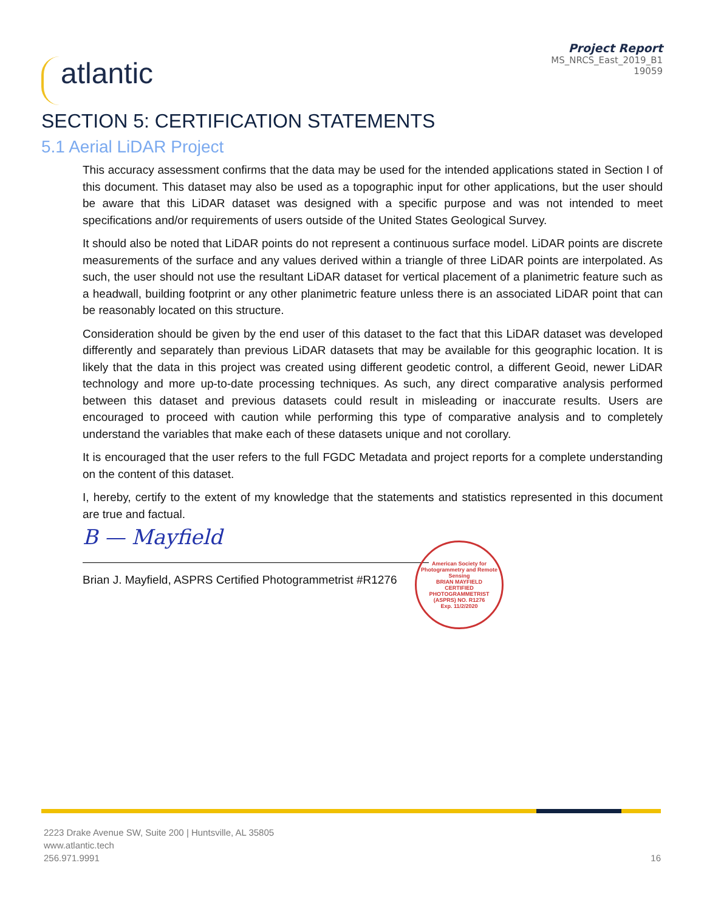atlantic
Project Report
MS_NRCS_East_2019_B1
19059
SECTION 5: CERTIFICATION STATEMENTS
5.1 Aerial LiDAR Project
This accuracy assessment confirms that the data may be used for the intended applications stated in Section I of this document. This dataset may also be used as a topographic input for other applications, but the user should be aware that this LiDAR dataset was designed with a specific purpose and was not intended to meet specifications and/or requirements of users outside of the United States Geological Survey.
It should also be noted that LiDAR points do not represent a continuous surface model. LiDAR points are discrete measurements of the surface and any values derived within a triangle of three LiDAR points are interpolated. As such, the user should not use the resultant LiDAR dataset for vertical placement of a planimetric feature such as a headwall, building footprint or any other planimetric feature unless there is an associated LiDAR point that can be reasonably located on this structure.
Consideration should be given by the end user of this dataset to the fact that this LiDAR dataset was developed differently and separately than previous LiDAR datasets that may be available for this geographic location. It is likely that the data in this project was created using different geodetic control, a different Geoid, newer LiDAR technology and more up-to-date processing techniques. As such, any direct comparative analysis performed between this dataset and previous datasets could result in misleading or inaccurate results. Users are encouraged to proceed with caution while performing this type of comparative analysis and to completely understand the variables that make each of these datasets unique and not corollary.
It is encouraged that the user refers to the full FGDC Metadata and project reports for a complete understanding on the content of this dataset.
I, hereby, certify to the extent of my knowledge that the statements and statistics represented in this document are true and factual.
B — Mayfield
Brian J. Mayfield, ASPRS Certified Photogrammetrist #R1276
American Society for Photogrammetry and Remote Sensing
BRIAN MAYFIELD
CERTIFIED
PHOTOGRAMMETRIST
(ASPRS) NO. R1276
Exp. 11/2/2020
2223 Drake Avenue SW, Suite 200 | Huntsville, AL 35805
www.atlantic.tech
256.971.9991
16